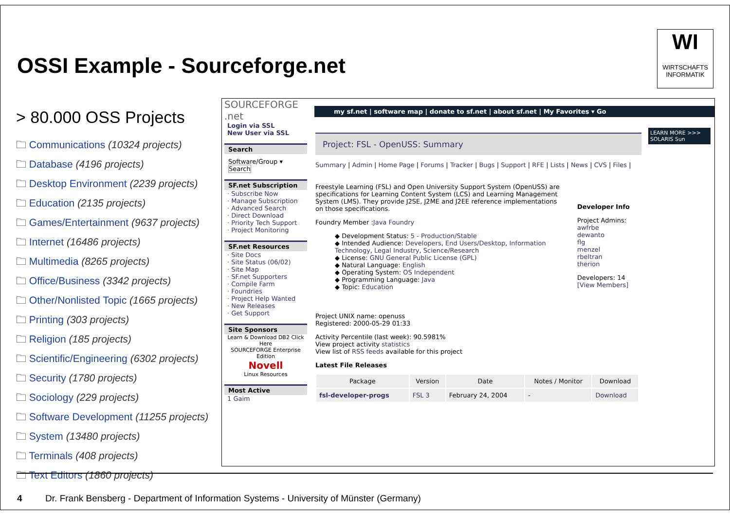WI
WIRTSCHAFTS
INFORMATIK
OSSI Example - Sourceforge.net
> 80.000 OSS Projects
🗀 Communications (10324 projects)
🗀 Database (4196 projects)
🗀 Desktop Environment (2239 projects)
🗀 Education (2135 projects)
🗀 Games/Entertainment (9637 projects)
🗀 Internet (16486 projects)
🗀 Multimedia (8265 projects)
🗀 Office/Business (3342 projects)
🗀 Other/Nonlisted Topic (1665 projects)
🗀 Printing (303 projects)
🗀 Religion (185 projects)
🗀 Scientific/Engineering (6302 projects)
🗀 Security (1780 projects)
🗀 Sociology (229 projects)
🗀 Software Development (11255 projects)
🗀 System (13480 projects)
🗀 Terminals (408 projects)
🗀 Text Editors (1860 projects)
SOURCEFORGE .net
Login via SSL
New User via SSL
Search
Software/Group ▾ Search
SF.net Subscription
· Subscribe Now
· Manage Subscription
· Advanced Search
· Direct Download
· Priority Tech Support
· Project Monitoring
SF.net Resources
· Site Docs
· Site Status (06/02)
· Site Map
· SF.net Supporters
· Compile Farm
· Foundries
· Project Help Wanted
· New Releases
· Get Support
Site Sponsors
Learn & Download DB2 Click Here
SOURCEFORGE Enterprise Edition
Novell
Linux Resources
Most Active
1 Gaim
my sf.net | software map | donate to sf.net | about sf.net | My Favorites ▾ Go
LEARN MORE >>>
SOLARIS Sun
Project: FSL - OpenUSS: Summary
Summary | Admin | Home Page | Forums | Tracker | Bugs | Support | RFE | Lists | News | CVS | Files |
Freestyle Learning (FSL) and Open University Support System (OpenUSS) are specifications for Learning Content System (LCS) and Learning Management System (LMS). They provide J2SE, J2ME and J2EE reference implementations on those specifications.
Foundry Member :Java Foundry
◆ Development Status: 5 - Production/Stable
◆ Intended Audience: Developers, End Users/Desktop, Information Technology, Legal Industry, Science/Research
◆ License: GNU General Public License (GPL)
◆ Natural Language: English
◆ Operating System: OS Independent
◆ Programming Language: Java
◆ Topic: Education
Project UNIX name: openuss
Registered: 2000-05-29 01:33
Activity Percentile (last week): 90.5981%
View project activity statistics
View list of RSS feeds available for this project
Latest File Releases
| Package | Version | Date | Notes / Monitor | Download |
| --- | --- | --- | --- | --- |
| fsl-developer-progs | FSL 3 | February 24, 2004 | - | Download |
Developer Info
Project Admins:
awfrbe
dewanto
flg
menzel
rbeltran
therion
Developers: 14
[View Members]
4 Dr. Frank Bensberg - Department of Information Systems - University of Münster (Germany)